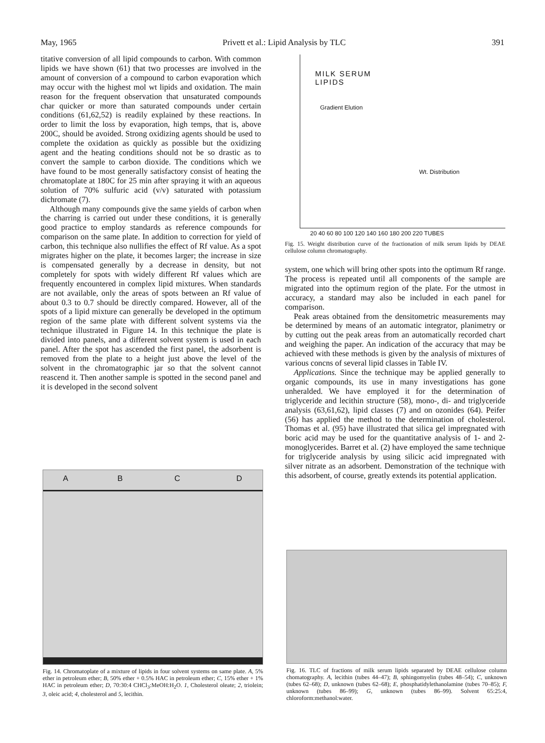May, 1965 Privett et al.: Lipid Analysis by TLC 391
titative conversion of all lipid compounds to carbon. With common lipids we have shown (61) that two processes are involved in the amount of conversion of a compound to carbon evaporation which may occur with the highest mol wt lipids and oxidation. The main reason for the frequent observation that unsaturated compounds char quicker or more than saturated compounds under certain conditions (61,62,52) is readily explained by these reactions. In order to limit the loss by evaporation, high temps, that is, above 200C, should be avoided. Strong oxidizing agents should be used to complete the oxidation as quickly as possible but the oxidizing agent and the heating conditions should not be so drastic as to convert the sample to carbon dioxide. The conditions which we have found to be most generally satisfactory consist of heating the chromatoplate at 180C for 25 min after spraying it with an aqueous solution of 70% sulfuric acid (v/v) saturated with potassium dichromate (7).
Although many compounds give the same yields of carbon when the charring is carried out under these conditions, it is generally good practice to employ standards as reference compounds for comparison on the same plate. In addition to correction for yield of carbon, this technique also nullifies the effect of Rf value. As a spot migrates higher on the plate, it becomes larger; the increase in size is compensated generally by a decrease in density, but not completely for spots with widely different Rf values which are frequently encountered in complex lipid mixtures. When standards are not available, only the areas of spots between an Rf value of about 0.3 to 0.7 should be directly compared. However, all of the spots of a lipid mixture can generally be developed in the optimum region of the same plate with different solvent systems via the technique illustrated in Figure 14. In this technique the plate is divided into panels, and a different solvent system is used in each panel. After the spot has ascended the first panel, the adsorbent is removed from the plate to a height just above the level of the solvent in the chromatographic jar so that the solvent cannot reascend it. Then another sample is spotted in the second panel and it is developed in the second solvent
A B C D
Fig. 14. Chromatoplate of a mixture of lipids in four solvent systems on same plate. A, 5% ether in petroleum ether; B, 50% ether + 0.5% HAC in petroleum ether; C, 15% ether + 1% HAC in petroleum ether; D, 70:30:4 CHCl<sub>3</sub>:MeOH:H<sub>2</sub>O. 1, Cholesterol oleate; 2, triolein; 3, oleic acid; 4, cholesterol and 5, lecithin.
MILK SERUM
LIPIDS
Gradient Elution
Wt. Distribution
20 40 60 80 100 120 140 160 180 200 220 TUBES
Fig. 15. Weight distribution curve of the fractionation of milk serum lipids by DEAE cellulose column chromatography.
system, one which will bring other spots into the optimum Rf range. The process is repeated until all components of the sample are migrated into the optimum region of the plate. For the utmost in accuracy, a standard may also be included in each panel for comparison.
Peak areas obtained from the densitometric measurements may be determined by means of an automatic integrator, planimetry or by cutting out the peak areas from an automatically recorded chart and weighing the paper. An indication of the accuracy that may be achieved with these methods is given by the analysis of mixtures of various concns of several lipid classes in Table IV.
Applications. Since the technique may be applied generally to organic compounds, its use in many investigations has gone unheralded. We have employed it for the determination of triglyceride and lecithin structure (58), mono-, di- and triglyceride analysis (63,61,62), lipid classes (7) and on ozonides (64). Peifer (56) has applied the method to the determination of cholesterol. Thomas et al. (95) have illustrated that silica gel impregnated with boric acid may be used for the quantitative analysis of 1- and 2-monoglycerides. Barret et al. (2) have employed the same technique for triglyceride analysis by using silicic acid impregnated with silver nitrate as an adsorbent. Demonstration of the technique with this adsorbent, of course, greatly extends its potential application.
Fig. 16. TLC of fractions of milk serum lipids separated by DEAE cellulose column chomatography. A, lecithin (tubes 44–47); B, sphingomyelin (tubes 48–54); C, unknown (tubes 62–68); D, unknown (tubes 62–68); E, phosphatidylethanolamine (tubes 70–85); F, unknown (tubes 86–99); G, unknown (tubes 86–99). Solvent 65:25:4, chloroform:methanol:water.